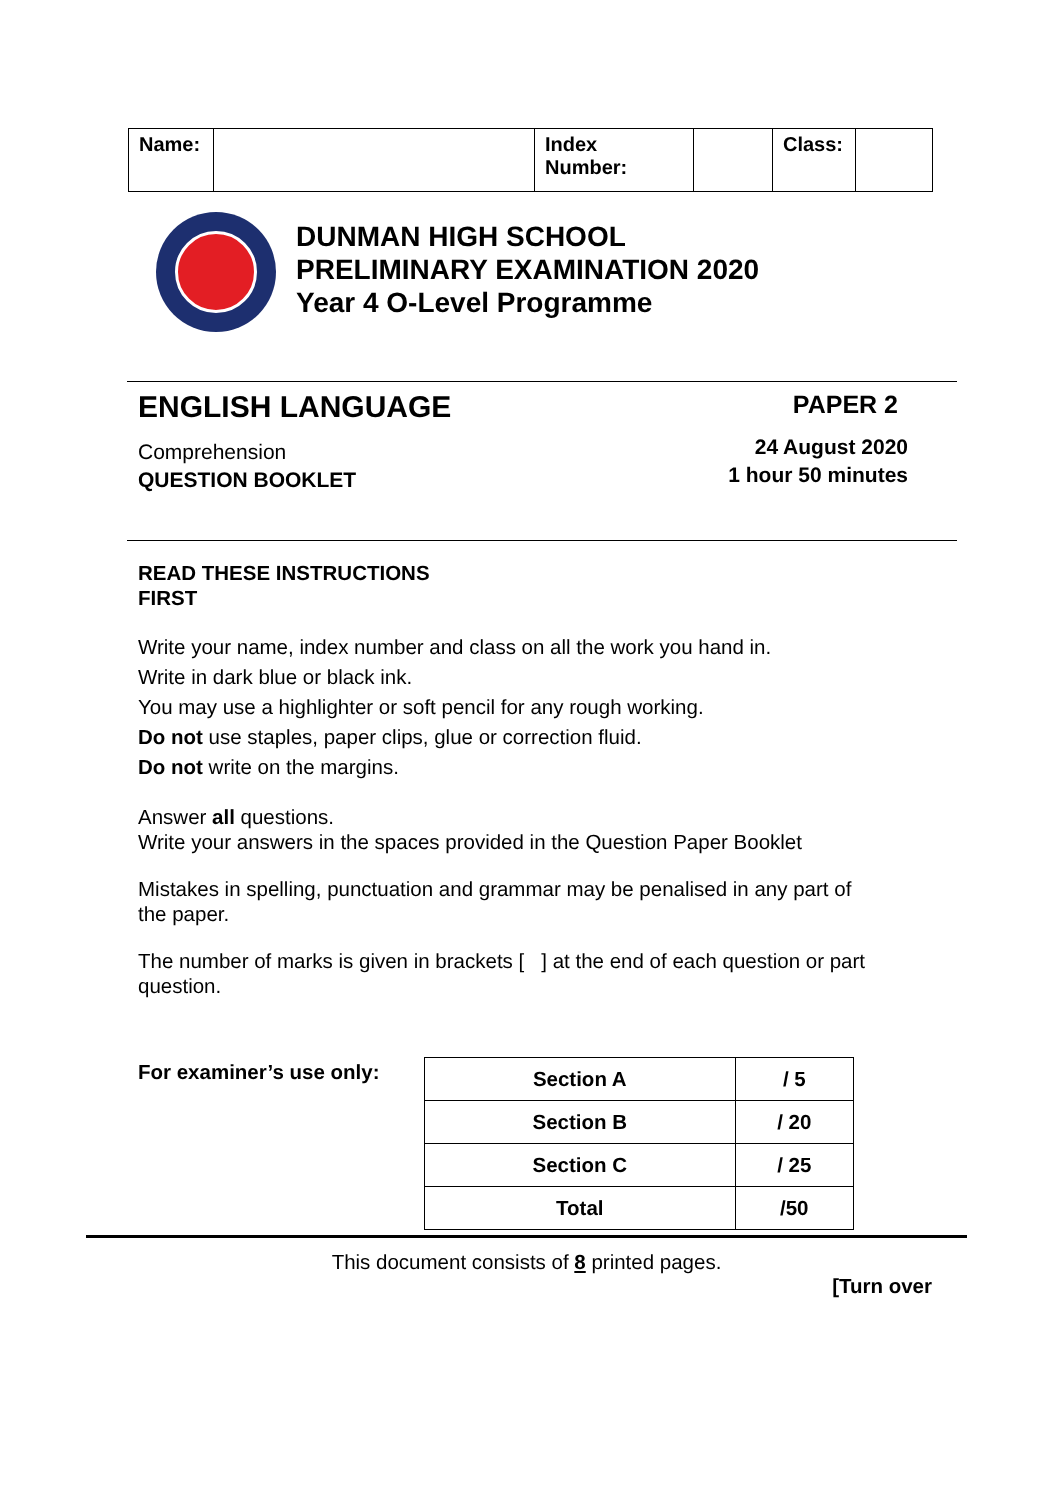| Name: | | Index Number: | | Class: | |
DUNMAN HIGH SCHOOL
PRELIMINARY EXAMINATION 2020
Year 4 O-Level Programme
ENGLISH LANGUAGE
Comprehension
QUESTION BOOKLET
PAPER 2
24 August 2020
1 hour 50 minutes
READ THESE INSTRUCTIONS
FIRST
Write your name, index number and class on all the work you hand in.
Write in dark blue or black ink.
You may use a highlighter or soft pencil for any rough working.
Do not use staples, paper clips, glue or correction fluid.
Do not write on the margins.
Answer all questions.
Write your answers in the spaces provided in the Question Paper Booklet
Mistakes in spelling, punctuation and grammar may be penalised in any part of the paper.
The number of marks is given in brackets [ ] at the end of each question or part question.
For examiner’s use only:
| Section A | / 5 |
| Section B | / 20 |
| Section C | / 25 |
| Total | /50 |
This document consists of 8 printed pages.
[Turn over